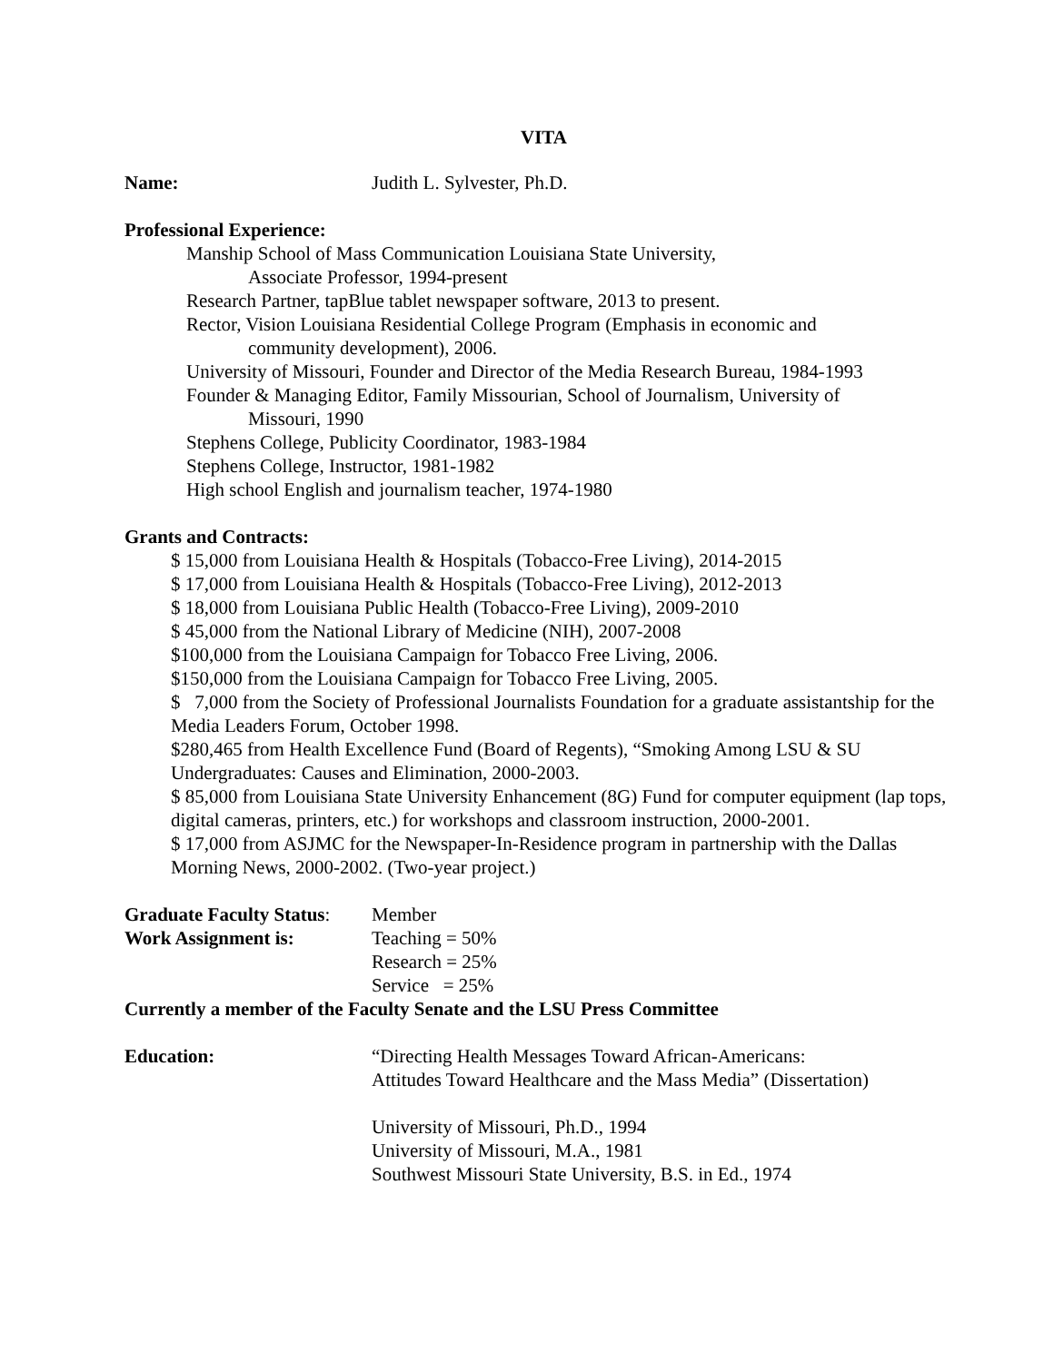VITA
Name: Judith L. Sylvester, Ph.D.
Professional Experience:
Manship School of Mass Communication Louisiana State University,
Associate Professor, 1994-present
Research Partner, tapBlue tablet newspaper software, 2013 to present.
Rector, Vision Louisiana Residential College Program (Emphasis in economic and
community development), 2006.
University of Missouri, Founder and Director of the Media Research Bureau, 1984-1993
Founder & Managing Editor, Family Missourian, School of Journalism, University of
Missouri, 1990
Stephens College, Publicity Coordinator, 1983-1984
Stephens College, Instructor, 1981-1982
High school English and journalism teacher, 1974-1980
Grants and Contracts:
$ 15,000 from Louisiana Health & Hospitals (Tobacco-Free Living), 2014-2015
$ 17,000 from Louisiana Health & Hospitals (Tobacco-Free Living), 2012-2013
$ 18,000 from Louisiana Public Health (Tobacco-Free Living), 2009-2010
$ 45,000 from the National Library of Medicine (NIH), 2007-2008
$100,000 from the Louisiana Campaign for Tobacco Free Living, 2006.
$150,000 from the Louisiana Campaign for Tobacco Free Living, 2005.
$ 7,000 from the Society of Professional Journalists Foundation for a graduate assistantship for the Media Leaders Forum, October 1998.
$280,465 from Health Excellence Fund (Board of Regents), “Smoking Among LSU & SU Undergraduates: Causes and Elimination, 2000-2003.
$ 85,000 from Louisiana State University Enhancement (8G) Fund for computer equipment (lap tops, digital cameras, printers, etc.) for workshops and classroom instruction, 2000-2001.
$ 17,000 from ASJMC for the Newspaper-In-Residence program in partnership with the Dallas Morning News, 2000-2002. (Two-year project.)
Graduate Faculty Status:
Member
Work Assignment is: Teaching = 50%
Research = 25%
Service = 25%
Currently a member of the Faculty Senate and the LSU Press Committee
Education: “Directing Health Messages Toward African-Americans:
Attitudes Toward Healthcare and the Mass Media” (Dissertation)
University of Missouri, Ph.D., 1994
University of Missouri, M.A., 1981
Southwest Missouri State University, B.S. in Ed., 1974